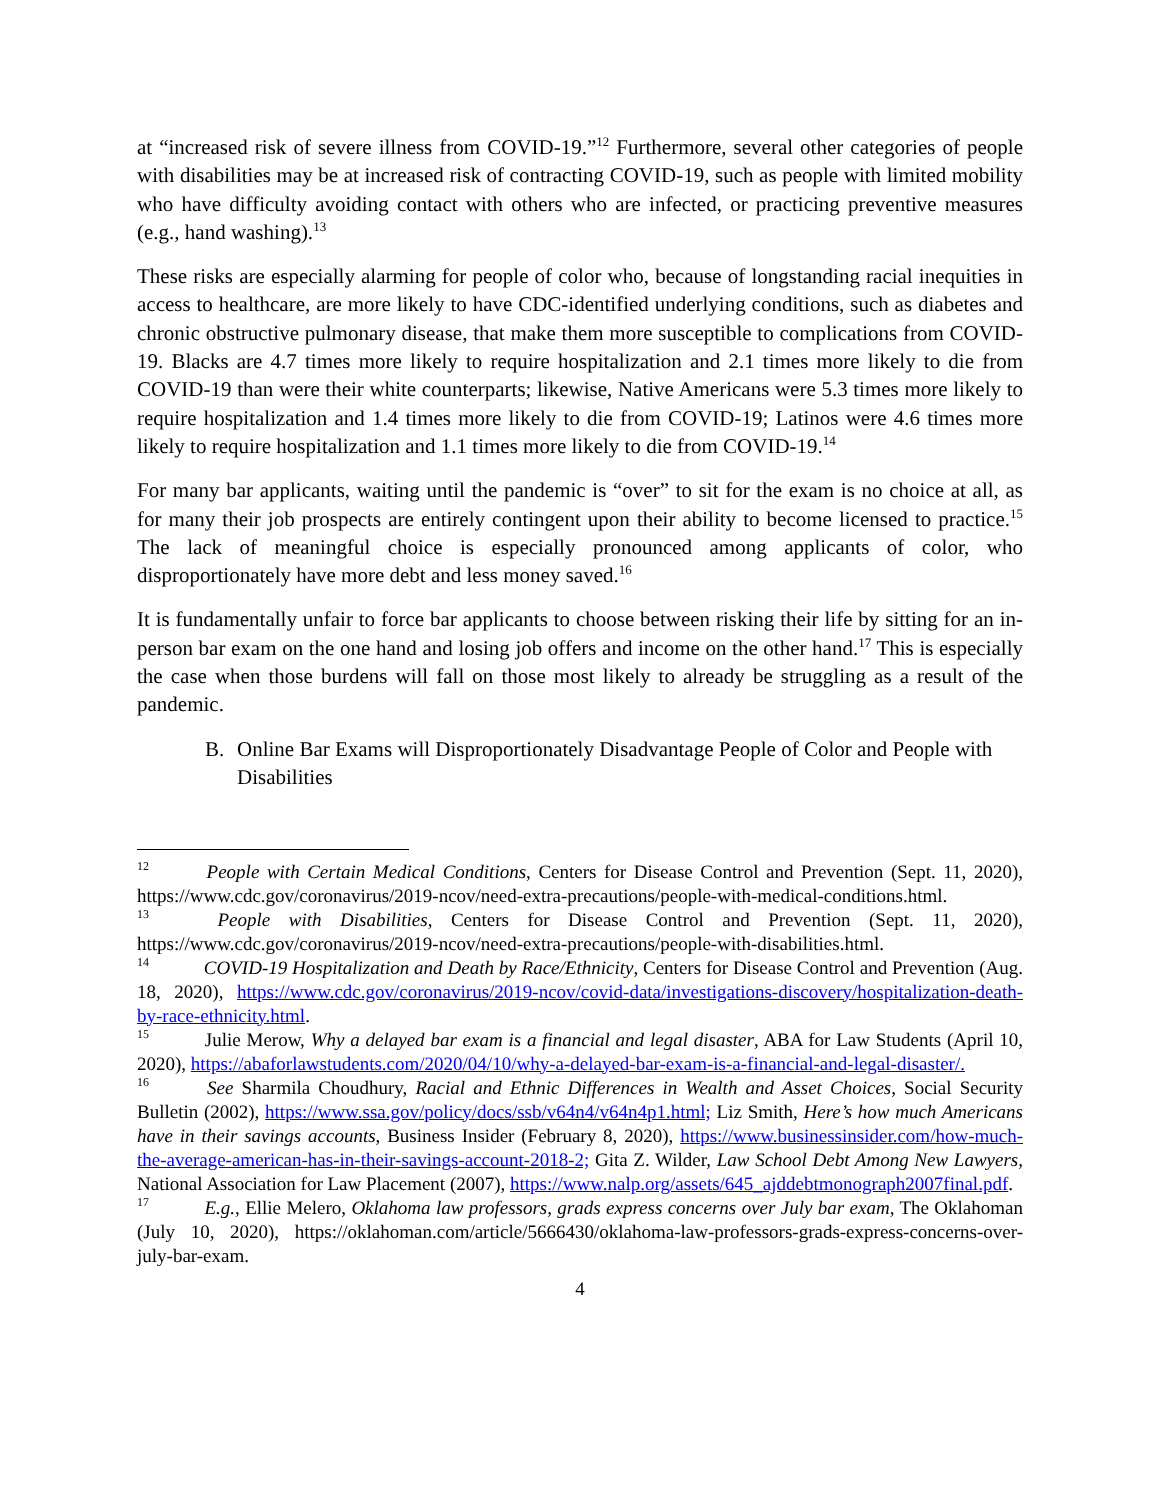at “increased risk of severe illness from COVID-19.”<sup>12</sup> Furthermore, several other categories of people with disabilities may be at increased risk of contracting COVID-19, such as people with limited mobility who have difficulty avoiding contact with others who are infected, or practicing preventive measures (e.g., hand washing).<sup>13</sup>
These risks are especially alarming for people of color who, because of longstanding racial inequities in access to healthcare, are more likely to have CDC-identified underlying conditions, such as diabetes and chronic obstructive pulmonary disease, that make them more susceptible to complications from COVID-19. Blacks are 4.7 times more likely to require hospitalization and 2.1 times more likely to die from COVID-19 than were their white counterparts; likewise, Native Americans were 5.3 times more likely to require hospitalization and 1.4 times more likely to die from COVID-19; Latinos were 4.6 times more likely to require hospitalization and 1.1 times more likely to die from COVID-19.<sup>14</sup>
For many bar applicants, waiting until the pandemic is “over” to sit for the exam is no choice at all, as for many their job prospects are entirely contingent upon their ability to become licensed to practice.<sup>15</sup> The lack of meaningful choice is especially pronounced among applicants of color, who disproportionately have more debt and less money saved.<sup>16</sup>
It is fundamentally unfair to force bar applicants to choose between risking their life by sitting for an in-person bar exam on the one hand and losing job offers and income on the other hand.<sup>17</sup> This is especially the case when those burdens will fall on those most likely to already be struggling as a result of the pandemic.
B. Online Bar Exams will Disproportionately Disadvantage People of Color and People with Disabilities
<sup>12</sup> People with Certain Medical Conditions, Centers for Disease Control and Prevention (Sept. 11, 2020), https://www.cdc.gov/coronavirus/2019-ncov/need-extra-precautions/people-with-medical-conditions.html.
<sup>13</sup> People with Disabilities, Centers for Disease Control and Prevention (Sept. 11, 2020), https://www.cdc.gov/coronavirus/2019-ncov/need-extra-precautions/people-with-disabilities.html.
<sup>14</sup> COVID-19 Hospitalization and Death by Race/Ethnicity, Centers for Disease Control and Prevention (Aug. 18, 2020), https://www.cdc.gov/coronavirus/2019-ncov/covid-data/investigations-discovery/hospitalization-death-by-race-ethnicity.html.
<sup>15</sup> Julie Merow, Why a delayed bar exam is a financial and legal disaster, ABA for Law Students (April 10, 2020), https://abaforlawstudents.com/2020/04/10/why-a-delayed-bar-exam-is-a-financial-and-legal-disaster/.
<sup>16</sup> See Sharmila Choudhury, Racial and Ethnic Differences in Wealth and Asset Choices, Social Security Bulletin (2002), https://www.ssa.gov/policy/docs/ssb/v64n4/v64n4p1.html; Liz Smith, Here’s how much Americans have in their savings accounts, Business Insider (February 8, 2020), https://www.businessinsider.com/how-much-the-average-american-has-in-their-savings-account-2018-2; Gita Z. Wilder, Law School Debt Among New Lawyers, National Association for Law Placement (2007), https://www.nalp.org/assets/645_ajddebtmonograph2007final.pdf.
<sup>17</sup> E.g., Ellie Melero, Oklahoma law professors, grads express concerns over July bar exam, The Oklahoman (July 10, 2020), https://oklahoman.com/article/5666430/oklahoma-law-professors-grads-express-concerns-over-july-bar-exam.
4